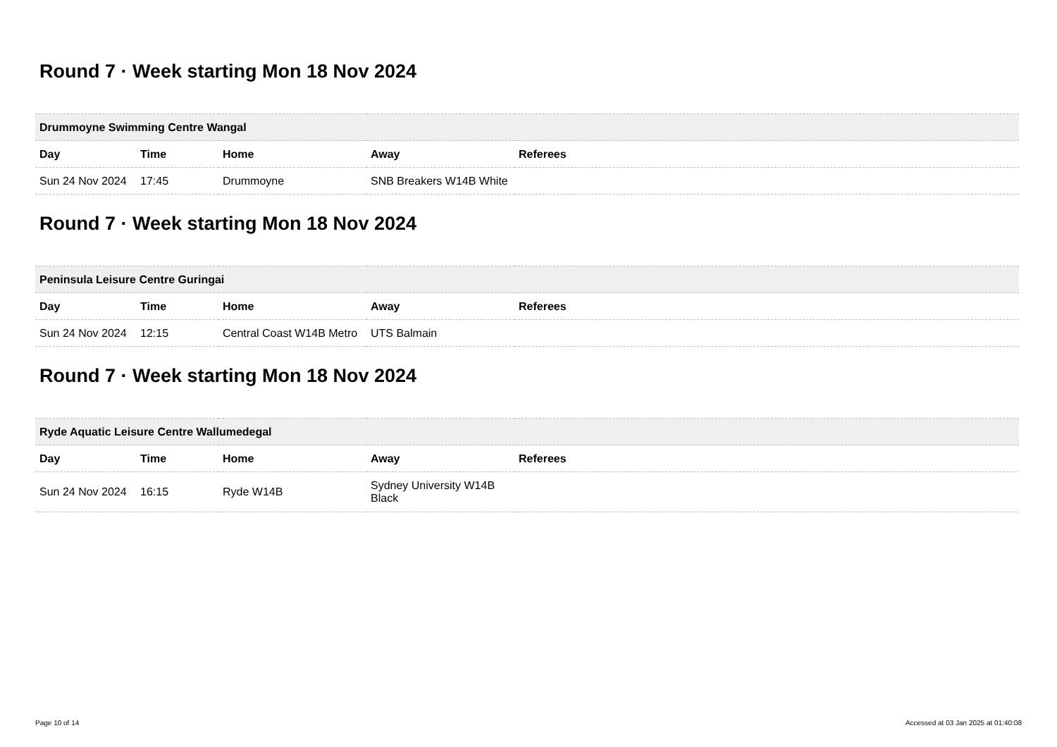Round 7 · Week starting Mon 18 Nov 2024
| Drummoyne Swimming Centre Wangal | | | | |
| --- | --- | --- | --- | --- |
| Day | Time | Home | Away | Referees |
| Sun 24 Nov 2024 | 17:45 | Drummoyne | SNB Breakers W14B White | |
Round 7 · Week starting Mon 18 Nov 2024
| Peninsula Leisure Centre Guringai | | | | |
| --- | --- | --- | --- | --- |
| Day | Time | Home | Away | Referees |
| Sun 24 Nov 2024 | 12:15 | Central Coast W14B Metro | UTS Balmain | |
Round 7 · Week starting Mon 18 Nov 2024
| Ryde Aquatic Leisure Centre Wallumedegal | | | | |
| --- | --- | --- | --- | --- |
| Day | Time | Home | Away | Referees |
| Sun 24 Nov 2024 | 16:15 | Ryde W14B | Sydney University W14B Black | |
Page 10 of 14 Accessed at 03 Jan 2025 at 01:40:08